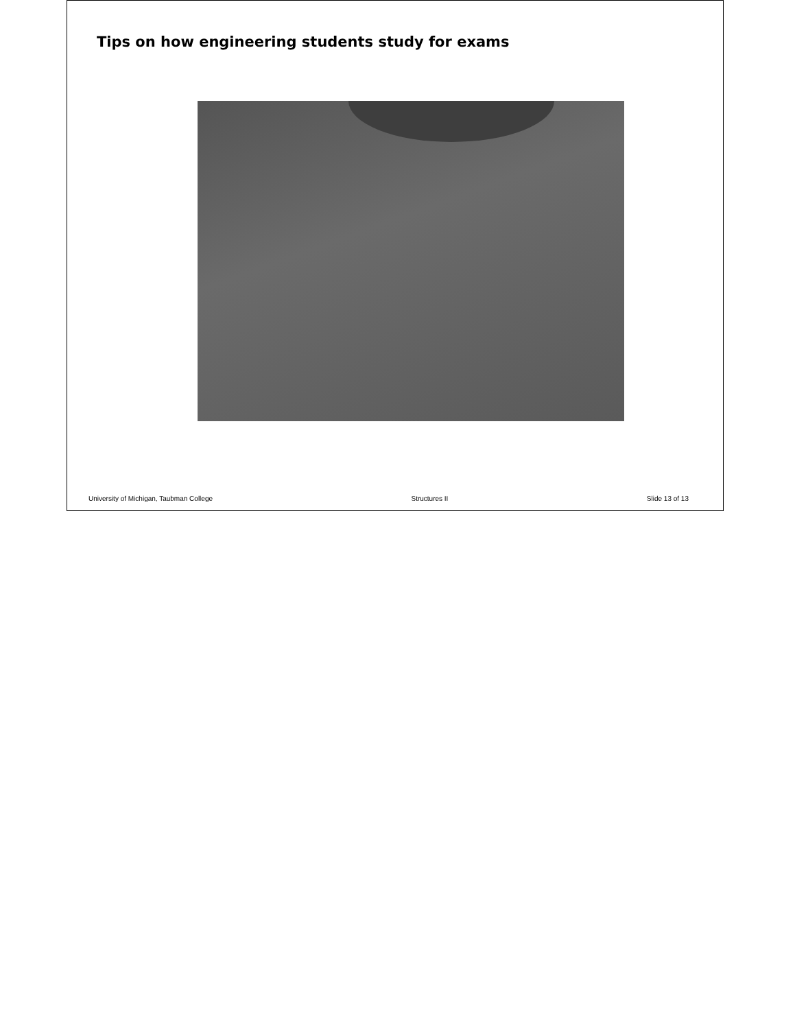Tips on how engineering students study for exams
University of Michigan, Taubman College Structures II Slide 13 of 13